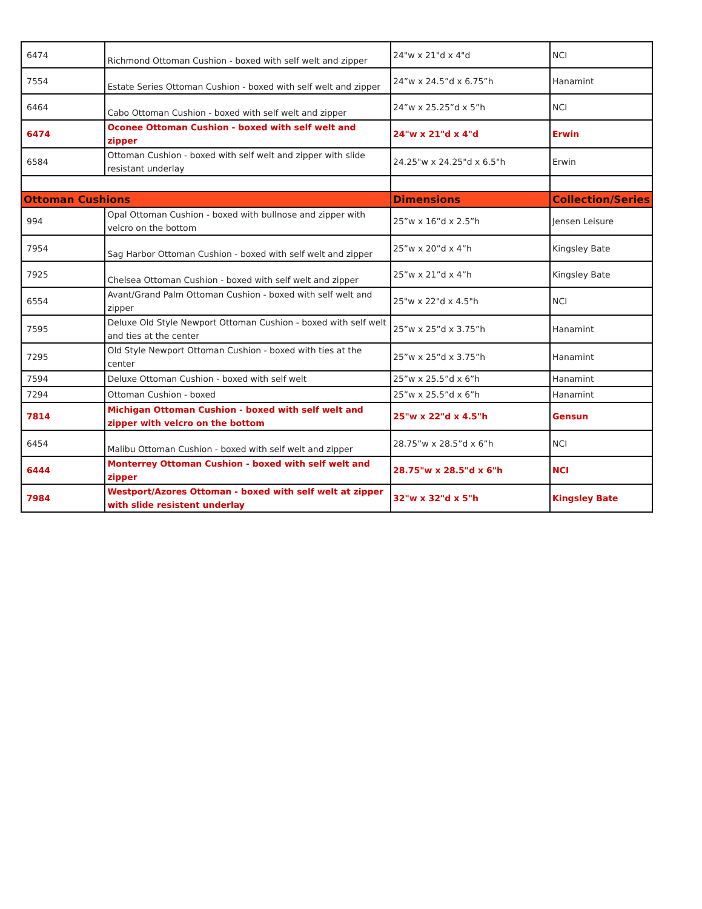| 6474 | Richmond Ottoman Cushion - boxed with self welt and zipper | 24"w x 21"d x 4"d | NCI |
| 7554 | Estate Series Ottoman Cushion - boxed with self welt and zipper | 24”w x 24.5”d x 6.75”h | Hanamint |
| 6464 | Cabo Ottoman Cushion - boxed with self welt and zipper | 24”w x 25.25”d x 5”h | NCI |
| 6474 | Oconee Ottoman Cushion - boxed with self welt and zipper | 24"w x 21"d x 4"d | Erwin |
| 6584 | Ottoman Cushion - boxed with self welt and zipper with slide resistant underlay | 24.25"w x 24.25"d x 6.5"h | Erwin |
| Ottoman Cushions | | Dimensions | Collection/Series |
| 994 | Opal Ottoman Cushion - boxed with bullnose and zipper with velcro on the bottom | 25”w x 16”d x 2.5”h | Jensen Leisure |
| 7954 | Sag Harbor Ottoman Cushion - boxed with self welt and zipper | 25”w x 20”d x 4”h | Kingsley Bate |
| 7925 | Chelsea Ottoman Cushion - boxed with self welt and zipper | 25”w x 21”d x 4”h | Kingsley Bate |
| 6554 | Avant/Grand Palm Ottoman Cushion - boxed with self welt and zipper | 25"w x 22"d x 4.5"h | NCI |
| 7595 | Deluxe Old Style Newport Ottoman Cushion - boxed with self welt and ties at the center | 25”w x 25”d x 3.75”h | Hanamint |
| 7295 | Old Style Newport Ottoman Cushion - boxed with ties at the center | 25”w x 25”d x 3.75”h | Hanamint |
| 7594 | Deluxe Ottoman Cushion - boxed with self welt | 25”w x 25.5”d x 6”h | Hanamint |
| 7294 | Ottoman Cushion - boxed | 25”w x 25.5”d x 6”h | Hanamint |
| 7814 | Michigan Ottoman Cushion - boxed with self welt and zipper with velcro on the bottom | 25"w x 22"d x 4.5"h | Gensun |
| 6454 | Malibu Ottoman Cushion - boxed with self welt and zipper | 28.75”w x 28.5”d x 6”h | NCI |
| 6444 | Monterrey Ottoman Cushion - boxed with self welt and zipper | 28.75"w x 28.5"d x 6"h | NCI |
| 7984 | Westport/Azores Ottoman - boxed with self welt at zipper with slide resistent underlay | 32"w x 32"d x 5"h | Kingsley Bate |